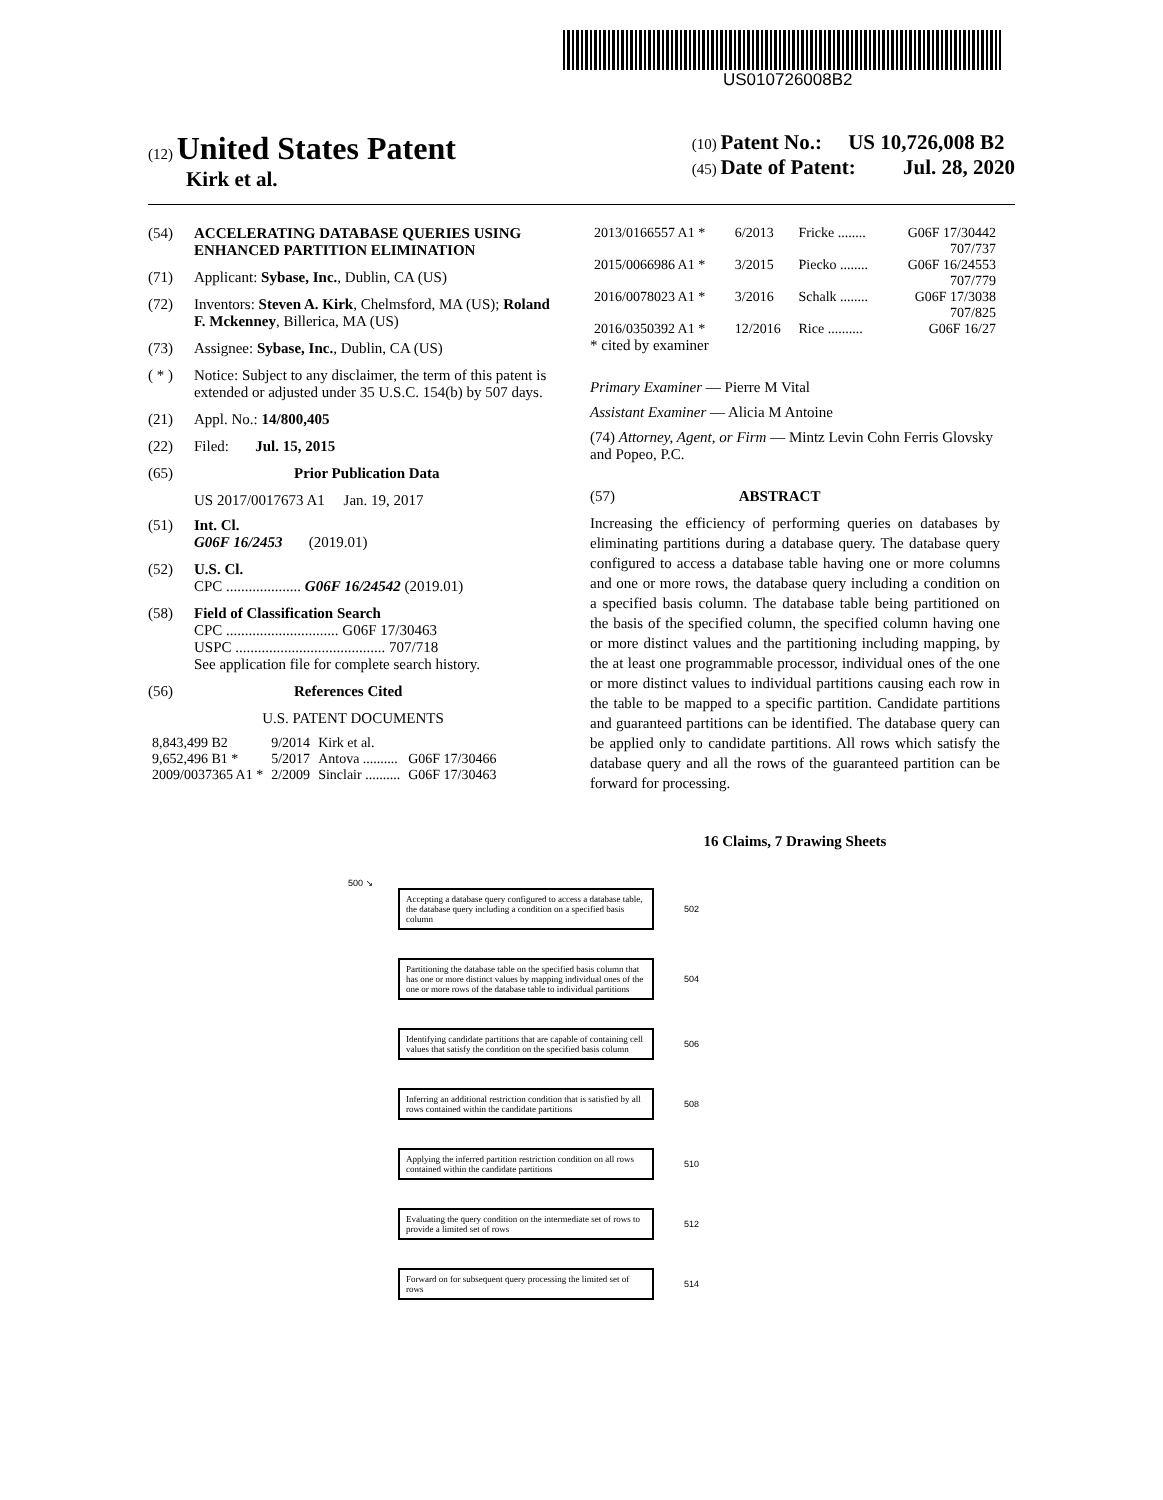US010726008B2
(12) United States Patent
Kirk et al.
(10) Patent No.: US 10,726,008 B2
(45) Date of Patent: Jul. 28, 2020
(54) ACCELERATING DATABASE QUERIES USING ENHANCED PARTITION ELIMINATION
(71) Applicant: Sybase, Inc., Dublin, CA (US)
(72) Inventors: Steven A. Kirk, Chelmsford, MA (US); Roland F. Mckenney, Billerica, MA (US)
(73) Assignee: Sybase, Inc., Dublin, CA (US)
( * ) Notice: Subject to any disclaimer, the term of this patent is extended or adjusted under 35 U.S.C. 154(b) by 507 days.
(21) Appl. No.: 14/800,405
(22) Filed: Jul. 15, 2015
(65) Prior Publication Data
US 2017/0017673 A1 Jan. 19, 2017
(51) Int. Cl.
G06F 16/2453 (2019.01)
(52) U.S. Cl.
CPC .................... G06F 16/24542 (2019.01)
(58) Field of Classification Search
CPC .............................. G06F 17/30463
USPC ........................................ 707/718
See application file for complete search history.
(56) References Cited
U.S. PATENT DOCUMENTS
| 8,843,499 B2 | 9/2014 | Kirk et al. | |
| 9,652,496 B1 * | 5/2017 | Antova .......... | G06F 17/30466 |
| 2009/0037365 A1 * | 2/2009 | Sinclair .......... | G06F 17/30463 |
| 2013/0166557 A1 * | 6/2013 | Fricke ........ | G06F 17/30442 707/737 |
| 2015/0066986 A1 * | 3/2015 | Piecko ........ | G06F 16/24553 707/779 |
| 2016/0078023 A1 * | 3/2016 | Schalk ........ | G06F 17/3038 707/825 |
| 2016/0350392 A1 * | 12/2016 | Rice .......... | G06F 16/27 |
* cited by examiner
Primary Examiner — Pierre M Vital
Assistant Examiner — Alicia M Antoine
(74) Attorney, Agent, or Firm — Mintz Levin Cohn Ferris Glovsky and Popeo, P.C.
(57) ABSTRACT
Increasing the efficiency of performing queries on databases by eliminating partitions during a database query. The database query configured to access a database table having one or more columns and one or more rows, the database query including a condition on a specified basis column. The database table being partitioned on the basis of the specified column, the specified column having one or more distinct values and the partitioning including mapping, by the at least one programmable processor, individual ones of the one or more distinct values to individual partitions causing each row in the table to be mapped to a specific partition. Candidate partitions and guaranteed partitions can be identified. The database query can be applied only to candidate partitions. All rows which satisfy the database query and all the rows of the guaranteed partition can be forward for processing.
16 Claims, 7 Drawing Sheets
500 ↘
Accepting a database query configured to access a database table, the database query including a condition on a specified basis column
502
Partitioning the database table on the specified basis column that has one or more distinct values by mapping individual ones of the one or more rows of the database table to individual partitions
504
Identifying candidate partitions that are capable of containing cell values that satisfy the condition on the specified basis column
506
Inferring an additional restriction condition that is satisfied by all rows contained within the candidate partitions
508
Applying the inferred partition restriction condition on all rows contained within the candidate partitions
510
Evaluating the query condition on the intermediate set of rows to provide a limited set of rows
512
Forward on for subsequent query processing the limited set of rows
514